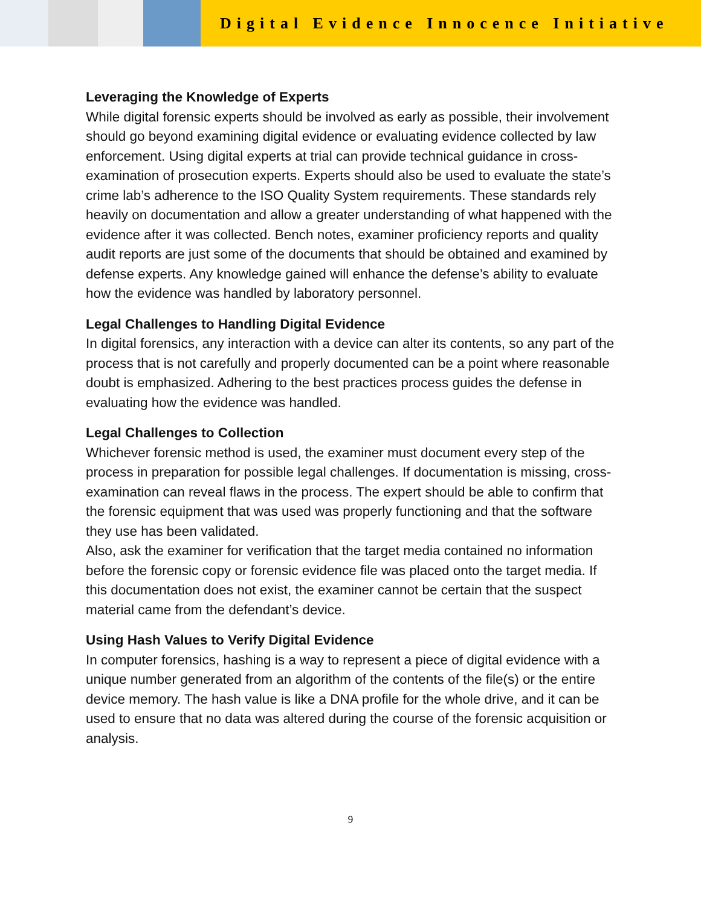Digital Evidence Innocence Initiative
Leveraging the Knowledge of Experts
While digital forensic experts should be involved as early as possible, their involvement should go beyond examining digital evidence or evaluating evidence collected by law enforcement. Using digital experts at trial can provide technical guidance in cross-examination of prosecution experts. Experts should also be used to evaluate the state’s crime lab’s adherence to the ISO Quality System requirements. These standards rely heavily on documentation and allow a greater understanding of what happened with the evidence after it was collected. Bench notes, examiner proficiency reports and quality audit reports are just some of the documents that should be obtained and examined by defense experts. Any knowledge gained will enhance the defense’s ability to evaluate how the evidence was handled by laboratory personnel.
Legal Challenges to Handling Digital Evidence
In digital forensics, any interaction with a device can alter its contents, so any part of the process that is not carefully and properly documented can be a point where reasonable doubt is emphasized. Adhering to the best practices process guides the defense in evaluating how the evidence was handled.
Legal Challenges to Collection
Whichever forensic method is used, the examiner must document every step of the process in preparation for possible legal challenges. If documentation is missing, cross-examination can reveal flaws in the process. The expert should be able to confirm that the forensic equipment that was used was properly functioning and that the software they use has been validated.
Also, ask the examiner for verification that the target media contained no information before the forensic copy or forensic evidence file was placed onto the target media. If this documentation does not exist, the examiner cannot be certain that the suspect material came from the defendant’s device.
Using Hash Values to Verify Digital Evidence
In computer forensics, hashing is a way to represent a piece of digital evidence with a unique number generated from an algorithm of the contents of the file(s) or the entire device memory. The hash value is like a DNA profile for the whole drive, and it can be used to ensure that no data was altered during the course of the forensic acquisition or analysis.
9